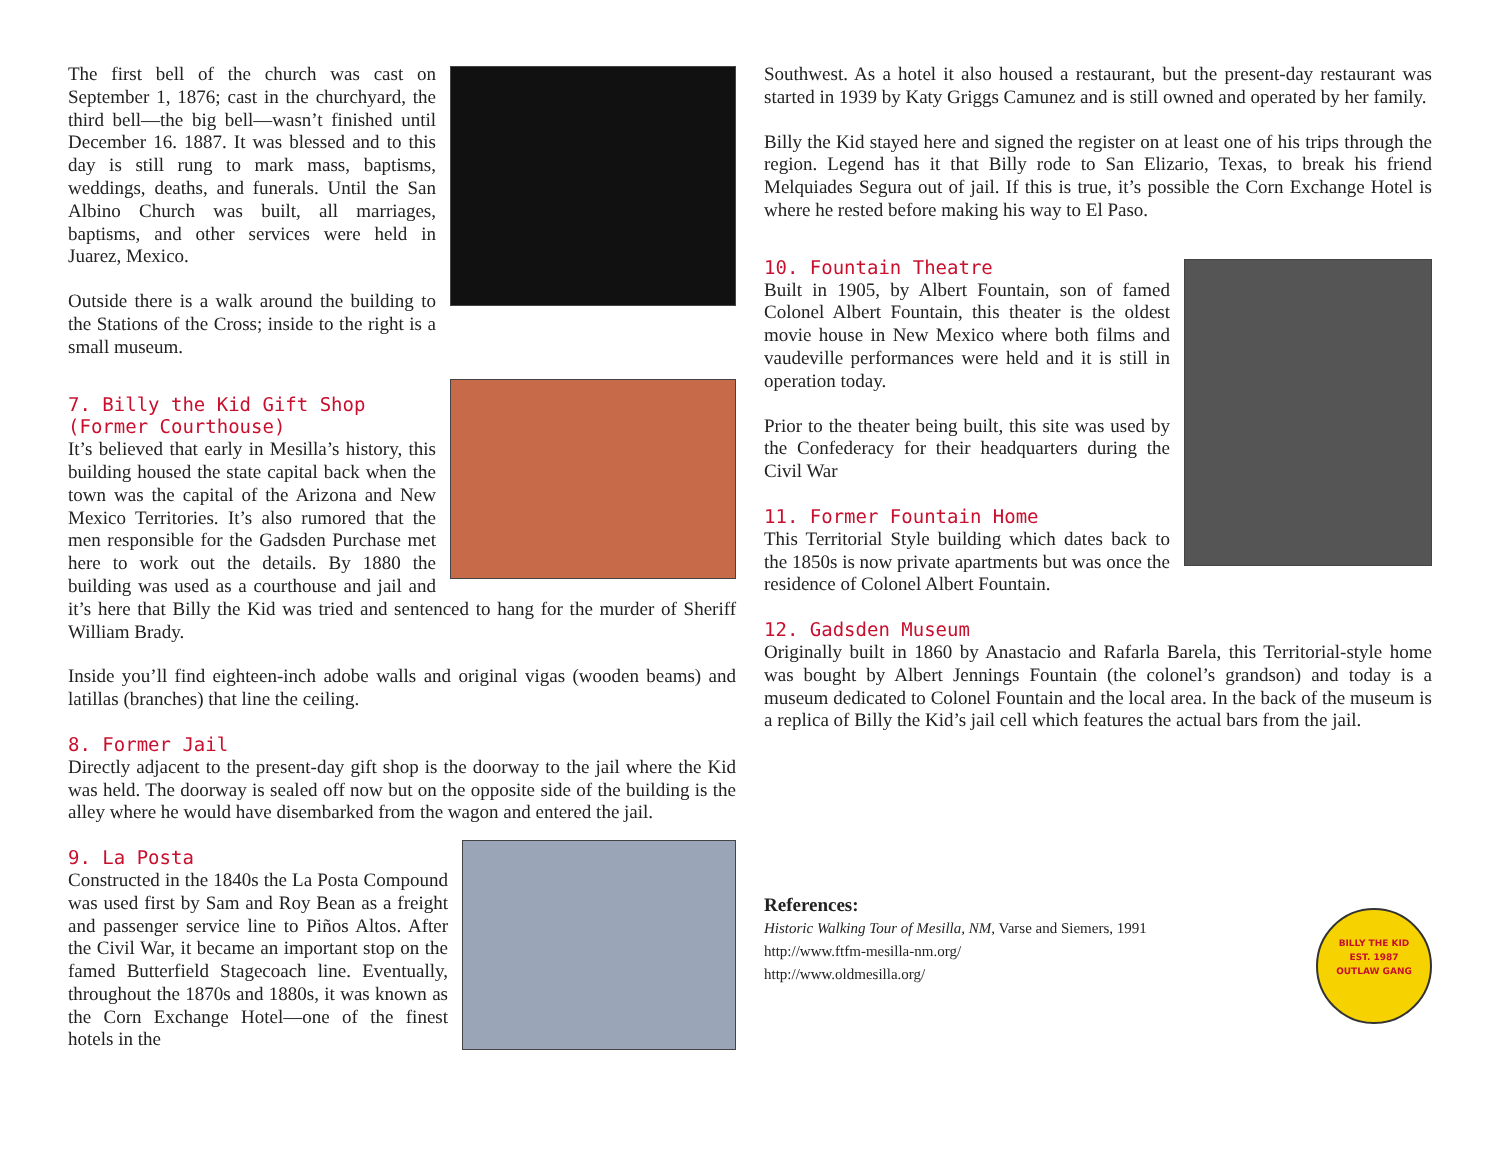The first bell of the church was cast on September 1, 1876; cast in the churchyard, the third bell—the big bell—wasn’t finished until December 16. 1887. It was blessed and to this day is still rung to mark mass, baptisms, weddings, deaths, and funerals. Until the San Albino Church was built, all marriages, baptisms, and other services were held in Juarez, Mexico.
Outside there is a walk around the building to the Stations of the Cross; inside to the right is a small museum.
7. Billy the Kid Gift Shop (Former Courthouse)
It’s believed that early in Mesilla’s history, this building housed the state capital back when the town was the capital of the Arizona and New Mexico Territories. It’s also rumored that the men responsible for the Gadsden Purchase met here to work out the details. By 1880 the building was used as a courthouse and jail and it’s here that Billy the Kid was tried and sentenced to hang for the murder of Sheriff William Brady.
Inside you’ll find eighteen-inch adobe walls and original vigas (wooden beams) and latillas (branches) that line the ceiling.
8. Former Jail
Directly adjacent to the present-day gift shop is the doorway to the jail where the Kid was held. The doorway is sealed off now but on the opposite side of the building is the alley where he would have disembarked from the wagon and entered the jail.
9. La Posta
Constructed in the 1840s the La Posta Compound was used first by Sam and Roy Bean as a freight and passenger service line to Piños Altos. After the Civil War, it became an important stop on the famed Butterfield Stagecoach line. Eventually, throughout the 1870s and 1880s, it was known as the Corn Exchange Hotel—one of the finest hotels in the
Southwest. As a hotel it also housed a restaurant, but the present-day restaurant was started in 1939 by Katy Griggs Camunez and is still owned and operated by her family.
Billy the Kid stayed here and signed the register on at least one of his trips through the region. Legend has it that Billy rode to San Elizario, Texas, to break his friend Melquiades Segura out of jail. If this is true, it’s possible the Corn Exchange Hotel is where he rested before making his way to El Paso.
10. Fountain Theatre
Built in 1905, by Albert Fountain, son of famed Colonel Albert Fountain, this theater is the oldest movie house in New Mexico where both films and vaudeville performances were held and it is still in operation today.
Prior to the theater being built, this site was used by the Confederacy for their headquarters during the Civil War
11. Former Fountain Home
This Territorial Style building which dates back to the 1850s is now private apartments but was once the residence of Colonel Albert Fountain.
12. Gadsden Museum
Originally built in 1860 by Anastacio and Rafarla Barela, this Territorial-style home was bought by Albert Jennings Fountain (the colonel’s grandson) and today is a museum dedicated to Colonel Fountain and the local area. In the back of the museum is a replica of Billy the Kid’s jail cell which features the actual bars from the jail.
BILLY THE KID
EST. 1987
OUTLAW GANG
References:
Historic Walking Tour of Mesilla, NM, Varse and Siemers, 1991
http://www.ftfm-mesilla-nm.org/
http://www.oldmesilla.org/